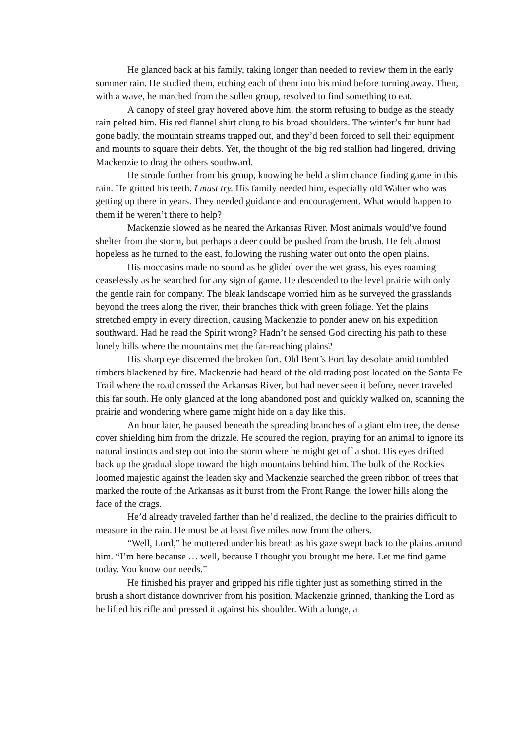He glanced back at his family, taking longer than needed to review them in the early summer rain. He studied them, etching each of them into his mind before turning away. Then, with a wave, he marched from the sullen group, resolved to find something to eat.
A canopy of steel gray hovered above him, the storm refusing to budge as the steady rain pelted him. His red flannel shirt clung to his broad shoulders. The winter’s fur hunt had gone badly, the mountain streams trapped out, and they’d been forced to sell their equipment and mounts to square their debts. Yet, the thought of the big red stallion had lingered, driving Mackenzie to drag the others southward.
He strode further from his group, knowing he held a slim chance finding game in this rain. He gritted his teeth. I must try. His family needed him, especially old Walter who was getting up there in years. They needed guidance and encouragement. What would happen to them if he weren’t there to help?
Mackenzie slowed as he neared the Arkansas River. Most animals would’ve found shelter from the storm, but perhaps a deer could be pushed from the brush. He felt almost hopeless as he turned to the east, following the rushing water out onto the open plains.
His moccasins made no sound as he glided over the wet grass, his eyes roaming ceaselessly as he searched for any sign of game. He descended to the level prairie with only the gentle rain for company. The bleak landscape worried him as he surveyed the grasslands beyond the trees along the river, their branches thick with green foliage. Yet the plains stretched empty in every direction, causing Mackenzie to ponder anew on his expedition southward. Had he read the Spirit wrong? Hadn’t he sensed God directing his path to these lonely hills where the mountains met the far-reaching plains?
His sharp eye discerned the broken fort. Old Bent’s Fort lay desolate amid tumbled timbers blackened by fire. Mackenzie had heard of the old trading post located on the Santa Fe Trail where the road crossed the Arkansas River, but had never seen it before, never traveled this far south. He only glanced at the long abandoned post and quickly walked on, scanning the prairie and wondering where game might hide on a day like this.
An hour later, he paused beneath the spreading branches of a giant elm tree, the dense cover shielding him from the drizzle. He scoured the region, praying for an animal to ignore its natural instincts and step out into the storm where he might get off a shot. His eyes drifted back up the gradual slope toward the high mountains behind him. The bulk of the Rockies loomed majestic against the leaden sky and Mackenzie searched the green ribbon of trees that marked the route of the Arkansas as it burst from the Front Range, the lower hills along the face of the crags.
He’d already traveled farther than he’d realized, the decline to the prairies difficult to measure in the rain. He must be at least five miles now from the others.
“Well, Lord,” he muttered under his breath as his gaze swept back to the plains around him. “I’m here because … well, because I thought you brought me here. Let me find game today. You know our needs.”
He finished his prayer and gripped his rifle tighter just as something stirred in the brush a short distance downriver from his position. Mackenzie grinned, thanking the Lord as he lifted his rifle and pressed it against his shoulder. With a lunge, a